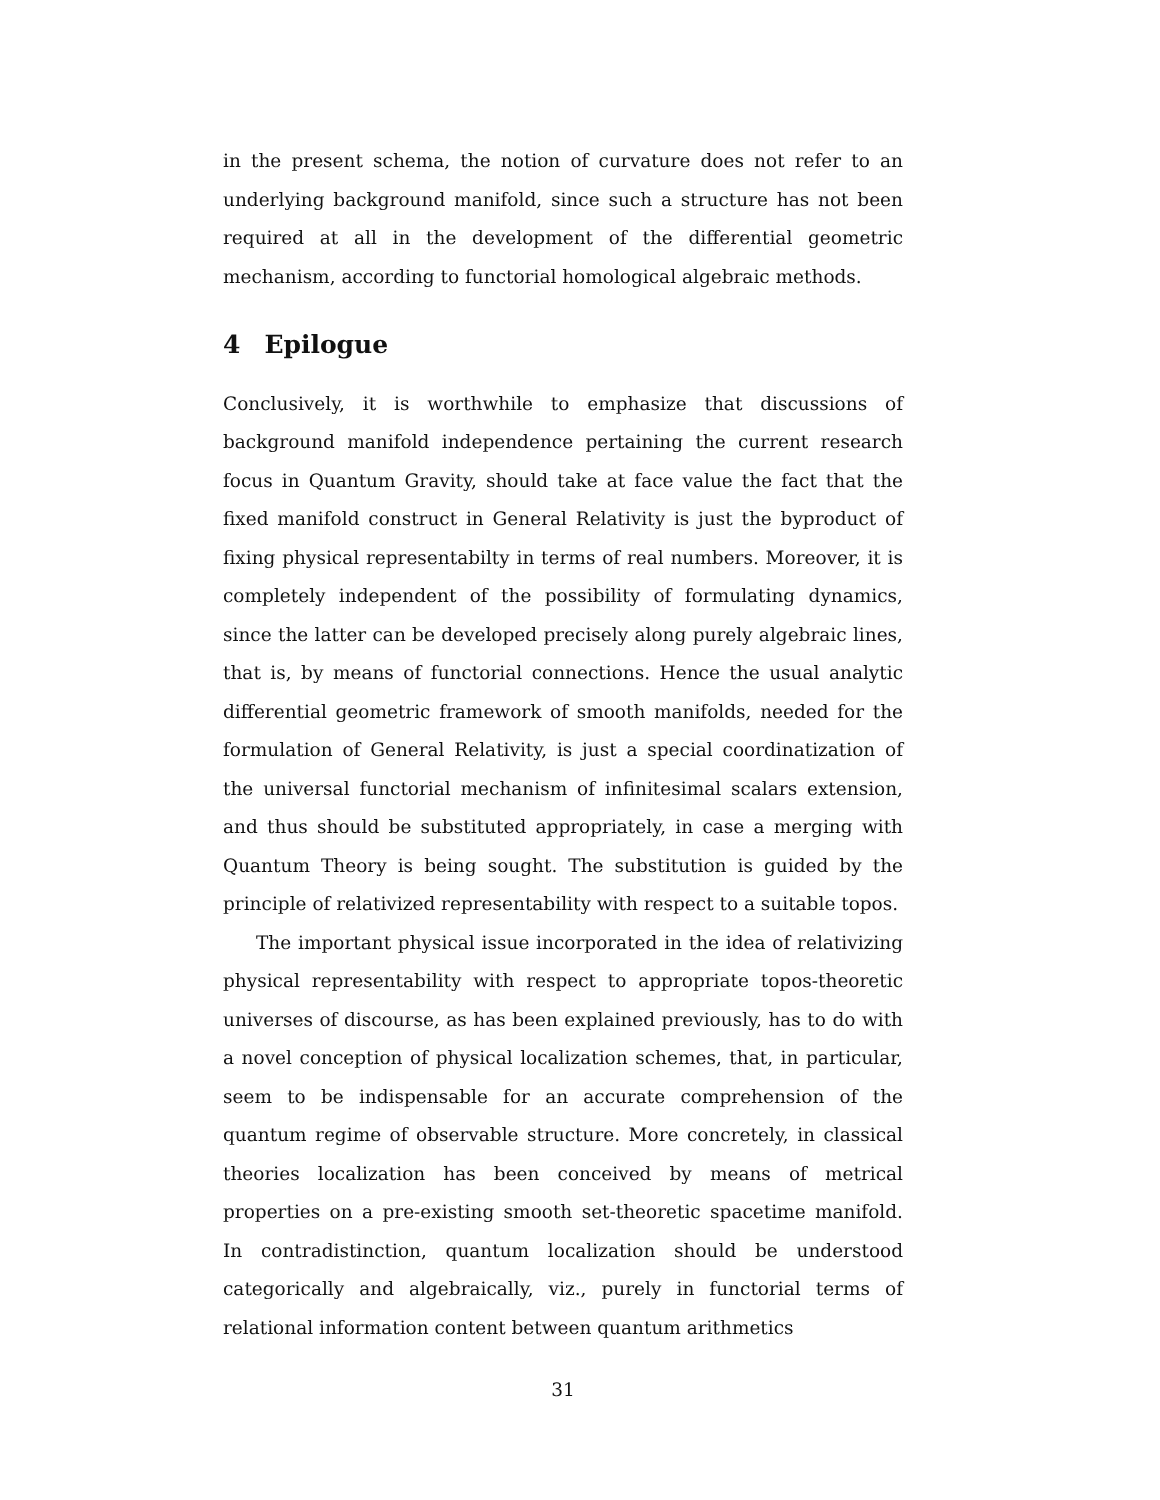in the present schema, the notion of curvature does not refer to an underlying background manifold, since such a structure has not been required at all in the development of the differential geometric mechanism, according to functorial homological algebraic methods.
4 Epilogue
Conclusively, it is worthwhile to emphasize that discussions of background manifold independence pertaining the current research focus in Quantum Gravity, should take at face value the fact that the fixed manifold construct in General Relativity is just the byproduct of fixing physical representabilty in terms of real numbers. Moreover, it is completely independent of the possibility of formulating dynamics, since the latter can be developed precisely along purely algebraic lines, that is, by means of functorial connections. Hence the usual analytic differential geometric framework of smooth manifolds, needed for the formulation of General Relativity, is just a special coordinatization of the universal functorial mechanism of infinitesimal scalars extension, and thus should be substituted appropriately, in case a merging with Quantum Theory is being sought. The substitution is guided by the principle of relativized representability with respect to a suitable topos.
The important physical issue incorporated in the idea of relativizing physical representability with respect to appropriate topos-theoretic universes of discourse, as has been explained previously, has to do with a novel conception of physical localization schemes, that, in particular, seem to be indispensable for an accurate comprehension of the quantum regime of observable structure. More concretely, in classical theories localization has been conceived by means of metrical properties on a pre-existing smooth set-theoretic spacetime manifold. In contradistinction, quantum localization should be understood categorically and algebraically, viz., purely in functorial terms of relational information content between quantum arithmetics
31